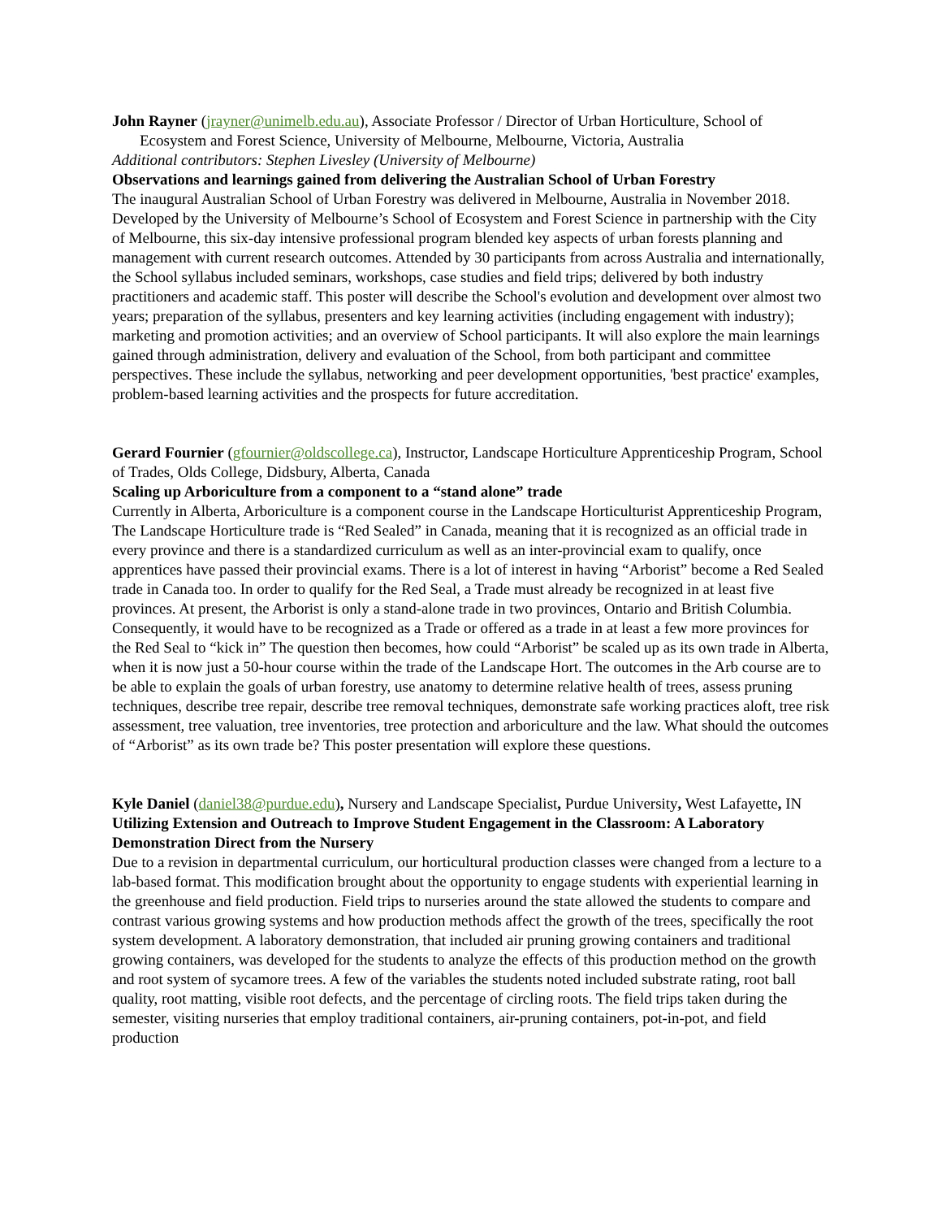John Rayner (jrayner@unimelb.edu.au), Associate Professor / Director of Urban Horticulture, School of
Ecosystem and Forest Science, University of Melbourne, Melbourne, Victoria, Australia
Additional contributors: Stephen Livesley (University of Melbourne)
Observations and learnings gained from delivering the Australian School of Urban Forestry
The inaugural Australian School of Urban Forestry was delivered in Melbourne, Australia in November 2018. Developed by the University of Melbourne’s School of Ecosystem and Forest Science in partnership with the City of Melbourne, this six-day intensive professional program blended key aspects of urban forests planning and management with current research outcomes. Attended by 30 participants from across Australia and internationally, the School syllabus included seminars, workshops, case studies and field trips; delivered by both industry practitioners and academic staff. This poster will describe the School's evolution and development over almost two years; preparation of the syllabus, presenters and key learning activities (including engagement with industry); marketing and promotion activities; and an overview of School participants. It will also explore the main learnings gained through administration, delivery and evaluation of the School, from both participant and committee perspectives. These include the syllabus, networking and peer development opportunities, 'best practice' examples, problem-based learning activities and the prospects for future accreditation.
Gerard Fournier (gfournier@oldscollege.ca), Instructor, Landscape Horticulture Apprenticeship Program, School of Trades, Olds College, Didsbury, Alberta, Canada
Scaling up Arboriculture from a component to a “stand alone” trade
Currently in Alberta, Arboriculture is a component course in the Landscape Horticulturist Apprenticeship Program, The Landscape Horticulture trade is “Red Sealed” in Canada, meaning that it is recognized as an official trade in every province and there is a standardized curriculum as well as an inter-provincial exam to qualify, once apprentices have passed their provincial exams. There is a lot of interest in having “Arborist” become a Red Sealed trade in Canada too. In order to qualify for the Red Seal, a Trade must already be recognized in at least five provinces. At present, the Arborist is only a stand-alone trade in two provinces, Ontario and British Columbia. Consequently, it would have to be recognized as a Trade or offered as a trade in at least a few more provinces for the Red Seal to “kick in” The question then becomes, how could “Arborist” be scaled up as its own trade in Alberta, when it is now just a 50-hour course within the trade of the Landscape Hort. The outcomes in the Arb course are to be able to explain the goals of urban forestry, use anatomy to determine relative health of trees, assess pruning techniques, describe tree repair, describe tree removal techniques, demonstrate safe working practices aloft, tree risk assessment, tree valuation, tree inventories, tree protection and arboriculture and the law. What should the outcomes of “Arborist” as its own trade be? This poster presentation will explore these questions.
Kyle Daniel (daniel38@purdue.edu), Nursery and Landscape Specialist, Purdue University, West Lafayette, IN
Utilizing Extension and Outreach to Improve Student Engagement in the Classroom: A Laboratory Demonstration Direct from the Nursery
Due to a revision in departmental curriculum, our horticultural production classes were changed from a lecture to a lab-based format. This modification brought about the opportunity to engage students with experiential learning in the greenhouse and field production. Field trips to nurseries around the state allowed the students to compare and contrast various growing systems and how production methods affect the growth of the trees, specifically the root system development. A laboratory demonstration, that included air pruning growing containers and traditional growing containers, was developed for the students to analyze the effects of this production method on the growth and root system of sycamore trees. A few of the variables the students noted included substrate rating, root ball quality, root matting, visible root defects, and the percentage of circling roots. The field trips taken during the semester, visiting nurseries that employ traditional containers, air-pruning containers, pot-in-pot, and field production